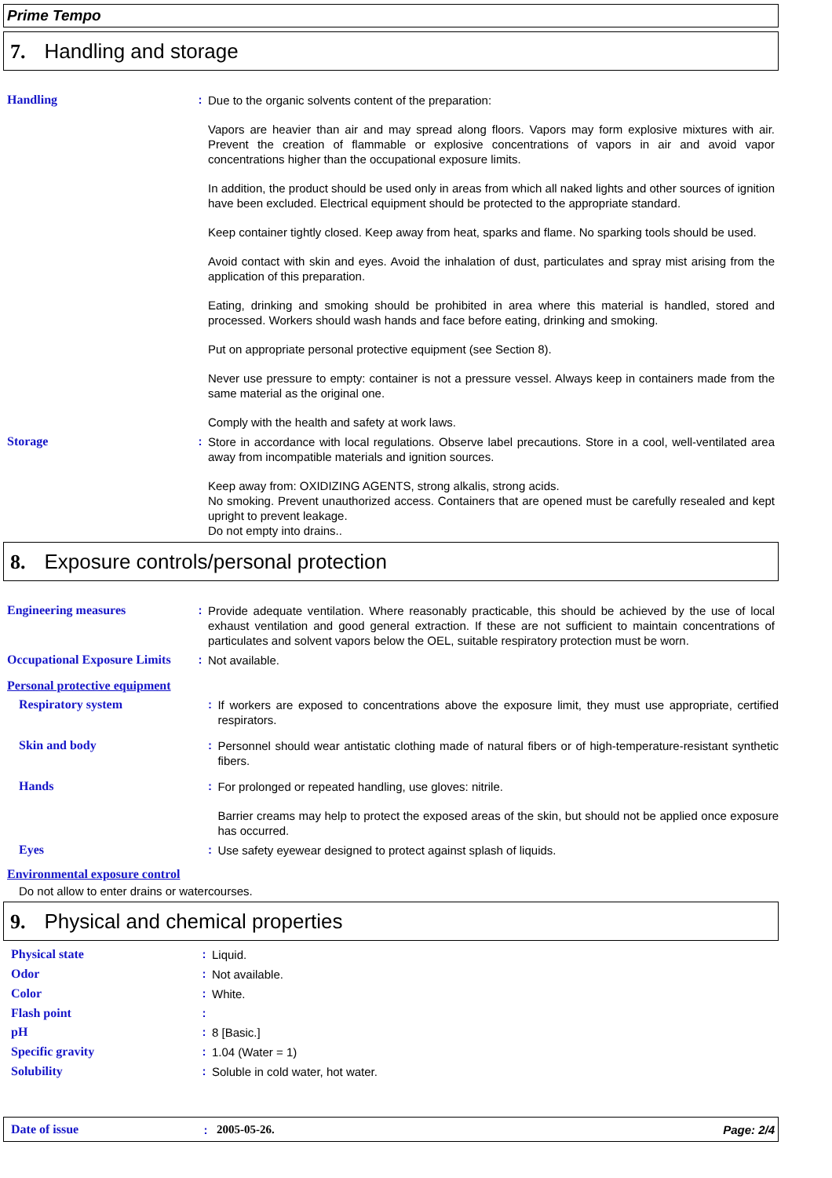Prime Tempo
7. Handling and storage
Handling :
Due to the organic solvents content of the preparation:
Vapors are heavier than air and may spread along floors. Vapors may form explosive mixtures with air. Prevent the creation of flammable or explosive concentrations of vapors in air and avoid vapor concentrations higher than the occupational exposure limits.
In addition, the product should be used only in areas from which all naked lights and other sources of ignition have been excluded. Electrical equipment should be protected to the appropriate standard.
Keep container tightly closed. Keep away from heat, sparks and flame. No sparking tools should be used.
Avoid contact with skin and eyes. Avoid the inhalation of dust, particulates and spray mist arising from the application of this preparation.
Eating, drinking and smoking should be prohibited in area where this material is handled, stored and processed. Workers should wash hands and face before eating, drinking and smoking.
Put on appropriate personal protective equipment (see Section 8).
Never use pressure to empty: container is not a pressure vessel. Always keep in containers made from the same material as the original one.
Comply with the health and safety at work laws.
Storage :
Store in accordance with local regulations. Observe label precautions. Store in a cool, well-ventilated area away from incompatible materials and ignition sources.
Keep away from: OXIDIZING AGENTS, strong alkalis, strong acids.
No smoking. Prevent unauthorized access. Containers that are opened must be carefully resealed and kept upright to prevent leakage.
Do not empty into drains..
8. Exposure controls/personal protection
Engineering measures :
Provide adequate ventilation. Where reasonably practicable, this should be achieved by the use of local exhaust ventilation and good general extraction. If these are not sufficient to maintain concentrations of particulates and solvent vapors below the OEL, suitable respiratory protection must be worn.
Occupational Exposure Limits
:
Not available.
Personal protective equipment
Respiratory system :
If workers are exposed to concentrations above the exposure limit, they must use appropriate, certified respirators.
Skin and body :
Personnel should wear antistatic clothing made of natural fibers or of high-temperature-resistant synthetic fibers.
Hands :
For prolonged or repeated handling, use gloves: nitrile.
Barrier creams may help to protect the exposed areas of the skin, but should not be applied once exposure has occurred.
Eyes :
Use safety eyewear designed to protect against splash of liquids.
Environmental exposure control
Do not allow to enter drains or watercourses.
9. Physical and chemical properties
Physical state :
Liquid.
Odor :
Not available.
Color :
White.
Flash point :
pH :
8 [Basic.]
Specific gravity :
1.04 (Water = 1)
Solubility :
Soluble in cold water, hot water.
Date of issue : 2005-05-26. Page: 2/4